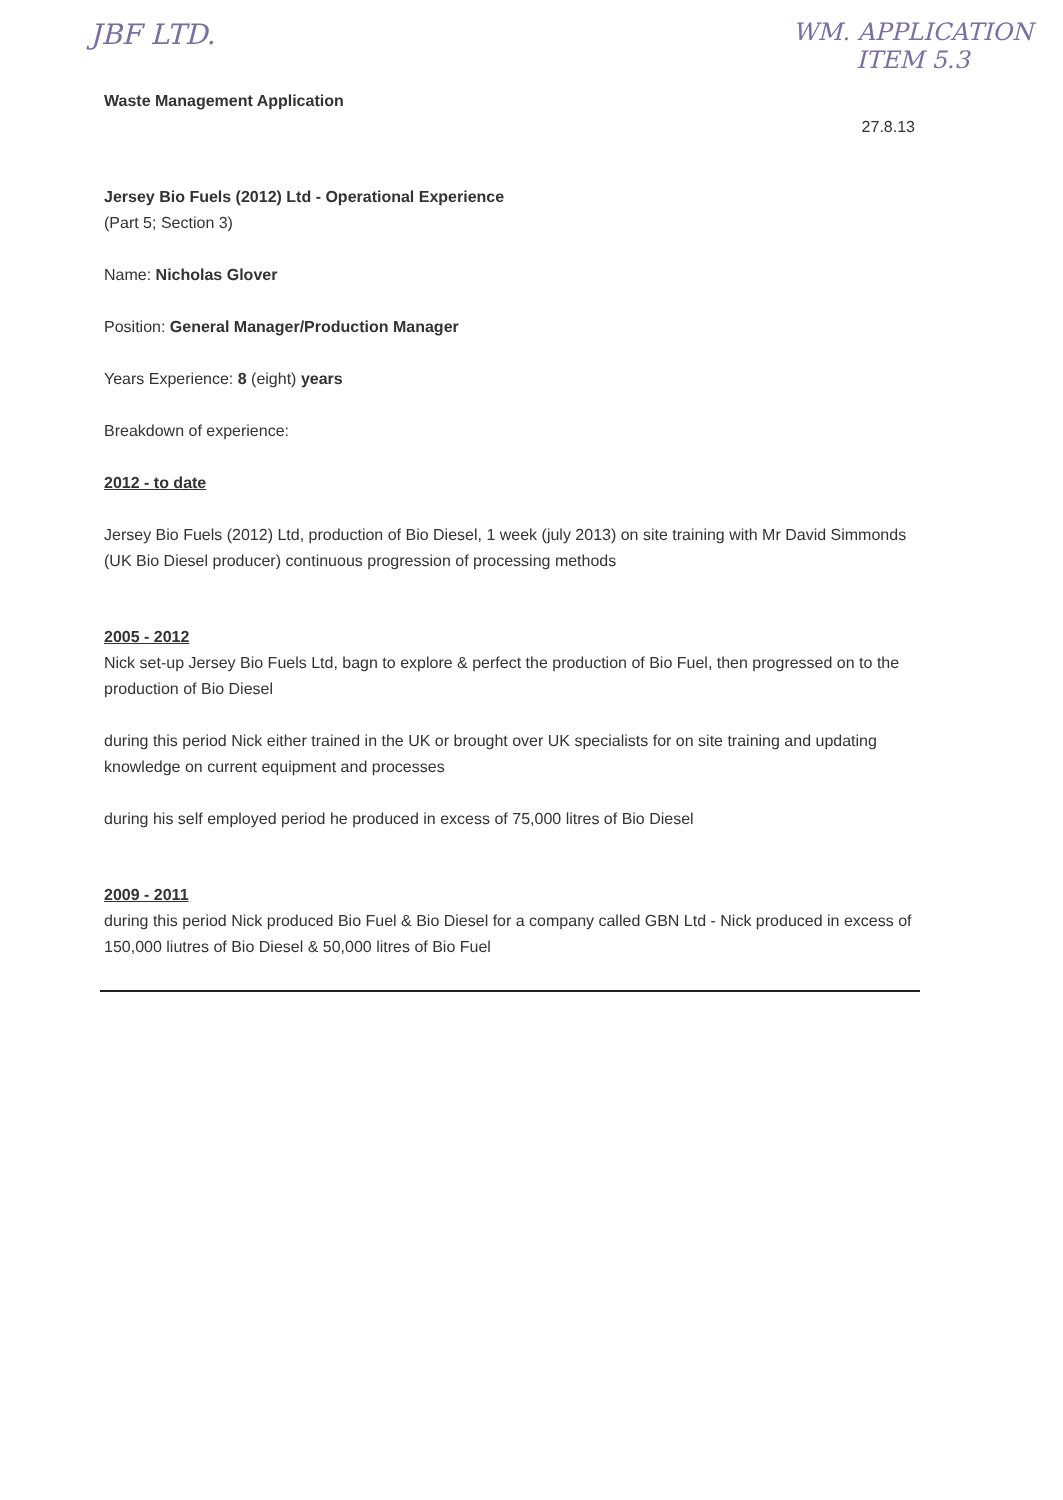JBF LTD.
WM. APPLICATION
ITEM 5.3
Waste Management Application 27.8.13
Jersey Bio Fuels (2012) Ltd - Operational Experience
(Part 5; Section 3)
Name: Nicholas Glover
Position: General Manager/Production Manager
Years Experience: 8 (eight) years
Breakdown of experience:
2012 - to date
Jersey Bio Fuels (2012) Ltd, production of Bio Diesel, 1 week (july 2013) on site training with Mr David Simmonds (UK Bio Diesel producer) continuous progression of processing methods
2005 - 2012
Nick set-up Jersey Bio Fuels Ltd, bagn to explore & perfect the production of Bio Fuel, then progressed on to the production of Bio Diesel
during this period Nick either trained in the UK or brought over UK specialists for on site training and updating knowledge on current equipment and processes
during his self employed period he produced in excess of 75,000 litres of Bio Diesel
2009 - 2011
during this period Nick produced Bio Fuel & Bio Diesel for a company called GBN Ltd - Nick produced in excess of 150,000 liutres of Bio Diesel & 50,000 litres of Bio Fuel